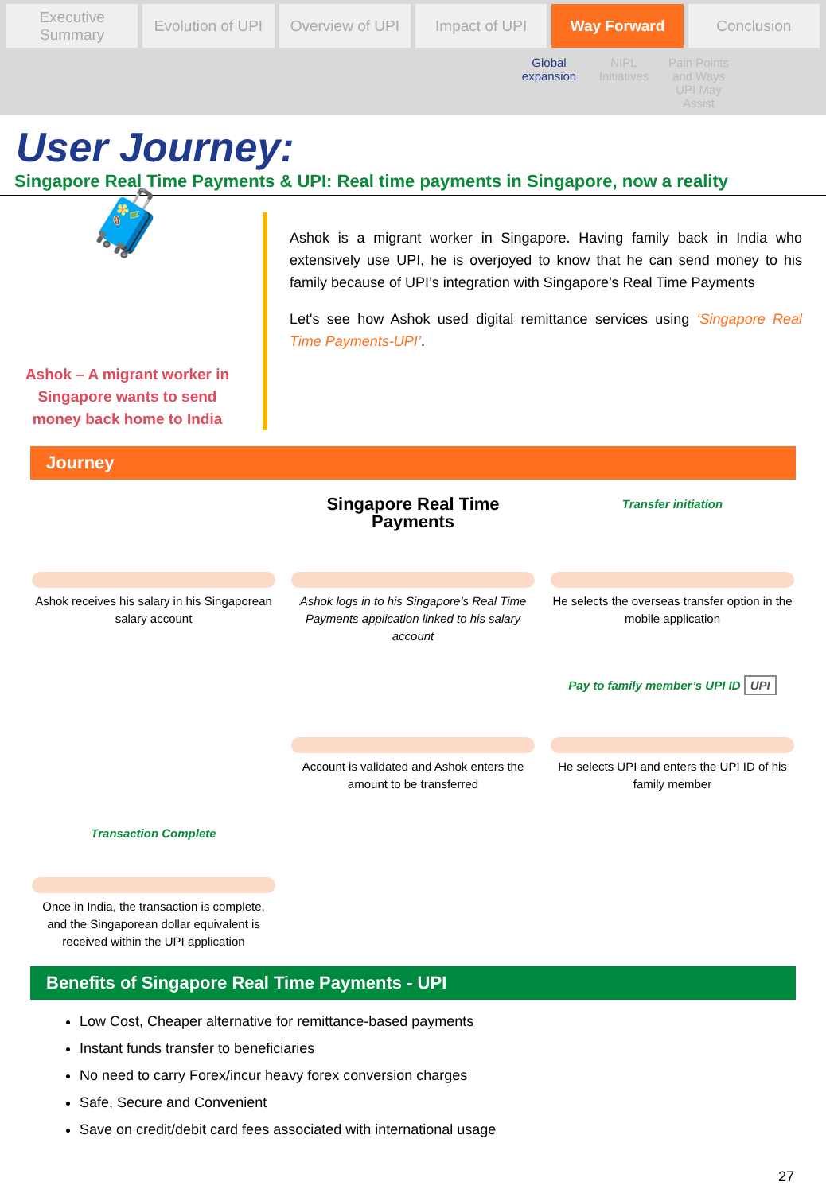Executive Summary Evolution of UPI Overview of UPI Impact of UPI Way Forward Conclusion
Global expansion
NIPL Initiatives
Pain Points and Ways UPI May Assist
User Journey:
Singapore Real Time Payments & UPI: Real time payments in Singapore, now a reality
🧳
Ashok – A migrant worker in Singapore wants to send money back home to India
Ashok is a migrant worker in Singapore. Having family back in India who extensively use UPI, he is overjoyed to know that he can send money to his family because of UPI’s integration with Singapore’s Real Time Payments
Let's see how Ashok used digital remittance services using ‘Singapore Real Time Payments-UPI’.
Journey
Ashok receives his salary in his Singaporean salary account
Singapore Real Time Payments
Ashok logs in to his Singapore’s Real Time Payments application linked to his salary account
Transfer initiation
He selects the overseas transfer option in the mobile application
Account is validated and Ashok enters the amount to be transferred
Pay to family member’s UPI ID UPI
He selects UPI and enters the UPI ID of his family member
Transaction Complete
Once in India, the transaction is complete, and the Singaporean dollar equivalent is received within the UPI application
Benefits of Singapore Real Time Payments - UPI
Low Cost, Cheaper alternative for remittance-based payments
Instant funds transfer to beneficiaries
No need to carry Forex/incur heavy forex conversion charges
Safe, Secure and Convenient
Save on credit/debit card fees associated with international usage
27